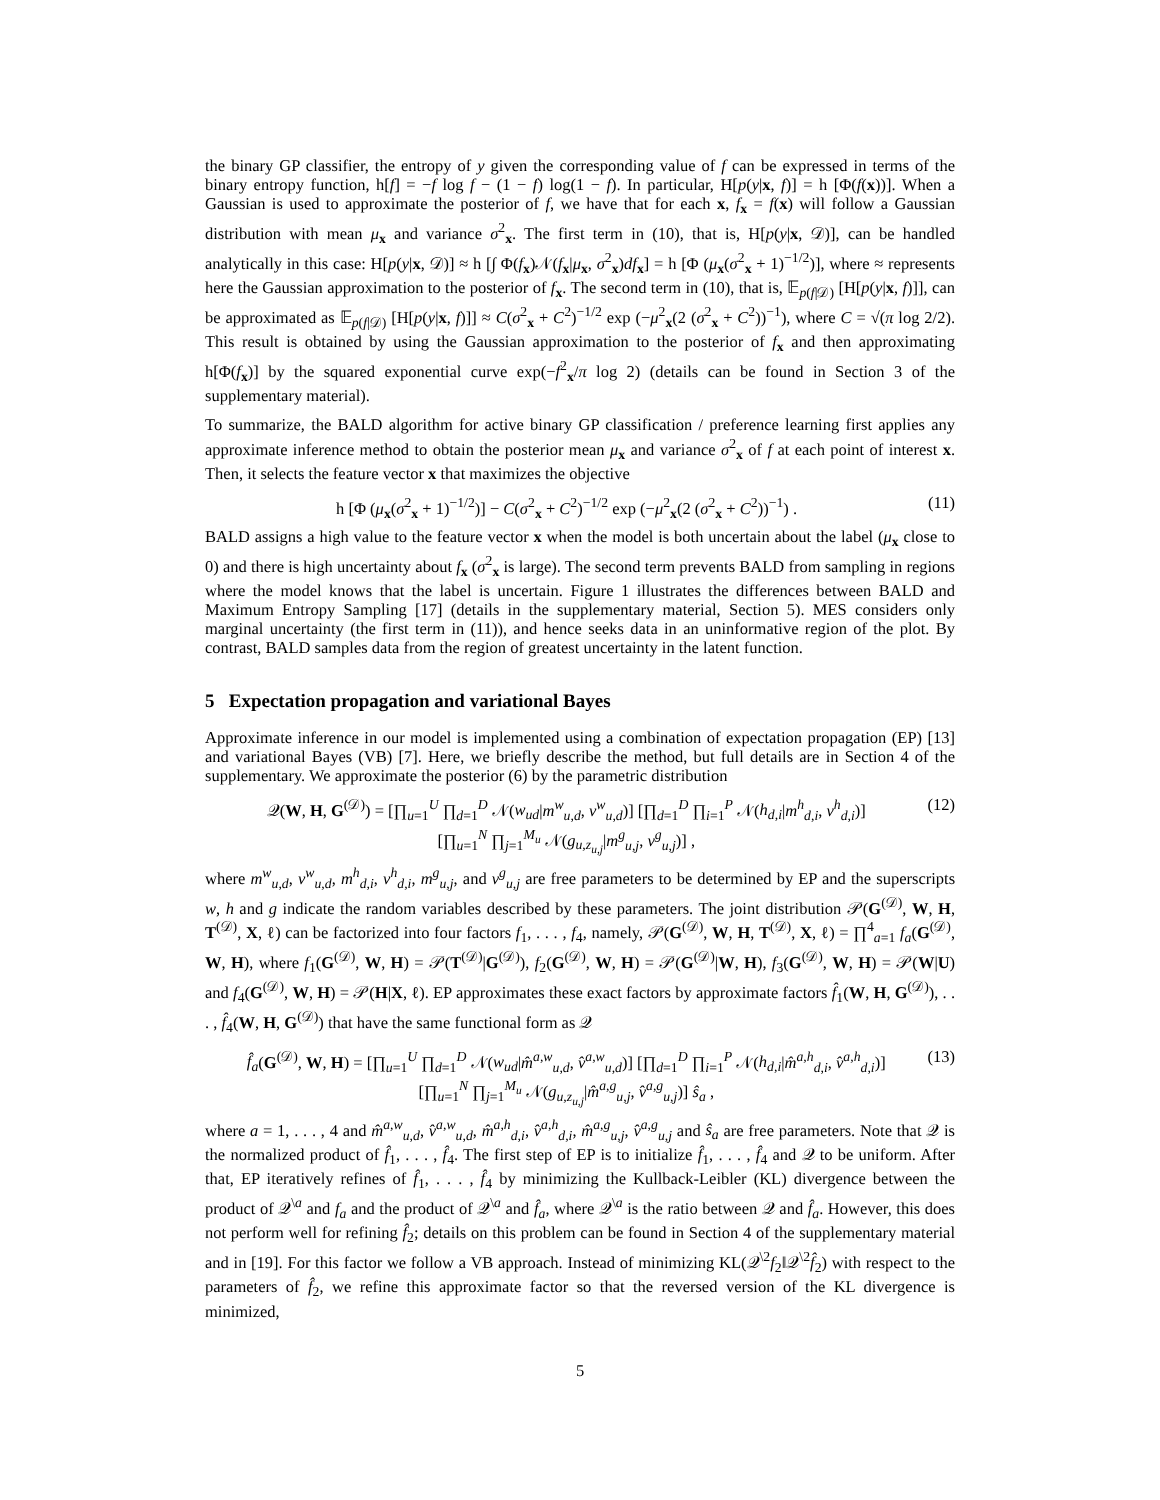the binary GP classifier, the entropy of y given the corresponding value of f can be expressed in terms of the binary entropy function, h[f] = −f log f − (1 − f) log(1 − f). In particular, H[p(y|x, f)] = h [Φ(f(x))]. When a Gaussian is used to approximate the posterior of f, we have that for each x, f<sub>x</sub> = f(x) will follow a Gaussian distribution with mean μ<sub>x</sub> and variance σ<sup>2</sup><sub>x</sub>. The first term in (10), that is, H[p(y|x, 𝒟)], can be handled analytically in this case: H[p(y|x, 𝒟)] ≈ h [∫ Φ(f<sub>x</sub>)𝒩(f<sub>x</sub>|μ<sub>x</sub>, σ<sup>2</sup><sub>x</sub>)df<sub>x</sub>] = h [Φ (μ<sub>x</sub>(σ<sup>2</sup><sub>x</sub> + 1)<sup>−1/2</sup>)], where ≈ represents here the Gaussian approximation to the posterior of f<sub>x</sub>. The second term in (10), that is, 𝔼<sub>p(f|𝒟)</sub> [H[p(y|x, f)]], can be approximated as 𝔼<sub>p(f|𝒟)</sub> [H[p(y|x, f)]] ≈ C(σ<sup>2</sup><sub>x</sub> + C<sup>2</sup>)<sup>−1/2</sup> exp (−μ<sup>2</sup><sub>x</sub>(2 (σ<sup>2</sup><sub>x</sub> + C<sup>2</sup>))<sup>−1</sup>), where C = √(π log 2/2). This result is obtained by using the Gaussian approximation to the posterior of f<sub>x</sub> and then approximating h[Φ(f<sub>x</sub>)] by the squared exponential curve exp(−f<sup>2</sup><sub>x</sub>/π log 2) (details can be found in Section 3 of the supplementary material).
To summarize, the BALD algorithm for active binary GP classification / preference learning first applies any approximate inference method to obtain the posterior mean μ<sub>x</sub> and variance σ<sup>2</sup><sub>x</sub> of f at each point of interest x. Then, it selects the feature vector x that maximizes the objective
h [Φ (μ<sub>x</sub>(σ<sup>2</sup><sub>x</sub> + 1)<sup>−1/2</sup>)] − C(σ<sup>2</sup><sub>x</sub> + C<sup>2</sup>)<sup>−1/2</sup> exp (−μ<sup>2</sup><sub>x</sub>(2 (σ<sup>2</sup><sub>x</sub> + C<sup>2</sup>))<sup>−1</sup>) . (11)
BALD assigns a high value to the feature vector x when the model is both uncertain about the label (μ<sub>x</sub> close to 0) and there is high uncertainty about f<sub>x</sub> (σ<sup>2</sup><sub>x</sub> is large). The second term prevents BALD from sampling in regions where the model knows that the label is uncertain. Figure 1 illustrates the differences between BALD and Maximum Entropy Sampling [17] (details in the supplementary material, Section 5). MES considers only marginal uncertainty (the first term in (11)), and hence seeks data in an uninformative region of the plot. By contrast, BALD samples data from the region of greatest uncertainty in the latent function.
5 Expectation propagation and variational Bayes
Approximate inference in our model is implemented using a combination of expectation propagation (EP) [13] and variational Bayes (VB) [7]. Here, we briefly describe the method, but full details are in Section 4 of the supplementary. We approximate the posterior (6) by the parametric distribution
𝒬(W, H, G<sup>(𝒟)</sup>) = [∏<sub>u=1</sub><sup>U</sup> ∏<sub>d=1</sub><sup>D</sup> 𝒩(w<sub>ud</sub>|m<sup>w</sup><sub>u,d</sub>, v<sup>w</sup><sub>u,d</sub>)] [∏<sub>d=1</sub><sup>D</sup> ∏<sub>i=1</sub><sup>P</sup> 𝒩(h<sub>d,i</sub>|m<sup>h</sup><sub>d,i</sub>, v<sup>h</sup><sub>d,i</sub>)]
[∏<sub>u=1</sub><sup>N</sup> ∏<sub>j=1</sub><sup>M<sub>u</sub></sup> 𝒩(g<sub>u,z<sub>u,j</sub></sub>|m<sup>g</sup><sub>u,j</sub>, v<sup>g</sup><sub>u,j</sub>)] , (12)
where m<sup>w</sup><sub>u,d</sub>, v<sup>w</sup><sub>u,d</sub>, m<sup>h</sup><sub>d,i</sub>, v<sup>h</sup><sub>d,i</sub>, m<sup>g</sup><sub>u,j</sub>, and v<sup>g</sup><sub>u,j</sub> are free parameters to be determined by EP and the superscripts w, h and g indicate the random variables described by these parameters. The joint distribution 𝒫(G<sup>(𝒟)</sup>, W, H, T<sup>(𝒟)</sup>, X, ℓ) can be factorized into four factors f<sub>1</sub>, . . . , f<sub>4</sub>, namely, 𝒫(G<sup>(𝒟)</sup>, W, H, T<sup>(𝒟)</sup>, X, ℓ) = ∏<sup>4</sup><sub>a=1</sub> f<sub>a</sub>(G<sup>(𝒟)</sup>, W, H), where f<sub>1</sub>(G<sup>(𝒟)</sup>, W, H) = 𝒫(T<sup>(𝒟)</sup>|G<sup>(𝒟)</sup>), f<sub>2</sub>(G<sup>(𝒟)</sup>, W, H) = 𝒫(G<sup>(𝒟)</sup>|W, H), f<sub>3</sub>(G<sup>(𝒟)</sup>, W, H) = 𝒫(W|U) and f<sub>4</sub>(G<sup>(𝒟)</sup>, W, H) = 𝒫(H|X, ℓ). EP approximates these exact factors by approximate factors f̂<sub>1</sub>(W, H, G<sup>(𝒟)</sup>), . . . , f̂<sub>4</sub>(W, H, G<sup>(𝒟)</sup>) that have the same functional form as 𝒬
f̂<sub>a</sub>(G<sup>(𝒟)</sup>, W, H) = [∏<sub>u=1</sub><sup>U</sup> ∏<sub>d=1</sub><sup>D</sup> 𝒩(w<sub>ud</sub>|m̂<sup>a,w</sup><sub>u,d</sub>, v̂<sup>a,w</sup><sub>u,d</sub>)] [∏<sub>d=1</sub><sup>D</sup> ∏<sub>i=1</sub><sup>P</sup> 𝒩(h<sub>d,i</sub>|m̂<sup>a,h</sup><sub>d,i</sub>, v̂<sup>a,h</sup><sub>d,i</sub>)]
[∏<sub>u=1</sub><sup>N</sup> ∏<sub>j=1</sub><sup>M<sub>u</sub></sup> 𝒩(g<sub>u,z<sub>u,j</sub></sub>|m̂<sup>a,g</sup><sub>u,j</sub>, v̂<sup>a,g</sup><sub>u,j</sub>)] ŝ<sub>a</sub> , (13)
where a = 1, . . . , 4 and m̂<sup>a,w</sup><sub>u,d</sub>, v̂<sup>a,w</sup><sub>u,d</sub>, m̂<sup>a,h</sup><sub>d,i</sub>, v̂<sup>a,h</sup><sub>d,i</sub>, m̂<sup>a,g</sup><sub>u,j</sub>, v̂<sup>a,g</sup><sub>u,j</sub> and ŝ<sub>a</sub> are free parameters. Note that 𝒬 is the normalized product of f̂<sub>1</sub>, . . . , f̂<sub>4</sub>. The first step of EP is to initialize f̂<sub>1</sub>, . . . , f̂<sub>4</sub> and 𝒬 to be uniform. After that, EP iteratively refines of f̂<sub>1</sub>, . . . , f̂<sub>4</sub> by minimizing the Kullback-Leibler (KL) divergence between the product of 𝒬<sup>\a</sup> and f<sub>a</sub> and the product of 𝒬<sup>\a</sup> and f̂<sub>a</sub>, where 𝒬<sup>\a</sup> is the ratio between 𝒬 and f̂<sub>a</sub>. However, this does not perform well for refining f̂<sub>2</sub>; details on this problem can be found in Section 4 of the supplementary material and in [19]. For this factor we follow a VB approach. Instead of minimizing KL(𝒬<sup>\2</sup>f<sub>2</sub>‖𝒬<sup>\2</sup>f̂<sub>2</sub>) with respect to the parameters of f̂<sub>2</sub>, we refine this approximate factor so that the reversed version of the KL divergence is minimized,
5